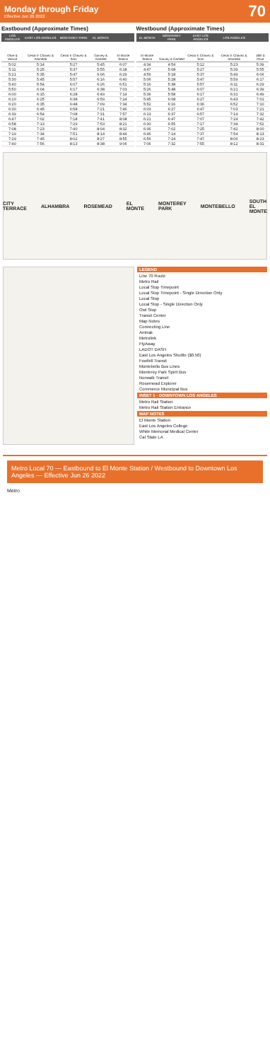Monday through Friday
Effective Jun 26 2022
70
Eastbound (Approximate Times)
| LOS ANGELES | EAST LOS ANGELES | MONTEREY PARK | EL MONTE | |
| --- | --- | --- | --- | --- |
| Olive & Venice | Cesar E Chavez & Alameda | Cesar E Chavez & Soto | Garvey & Garfield | El Monte Station |
| 5:02 | 5:14 | 5:27 | 5:45 | 6:07 |
| 5:11 | 5:25 | 5:37 | 5:55 | 6:18 |
| 5:21 | 5:35 | 5:47 | 6:06 | 6:29 |
| 5:30 | 5:45 | 5:57 | 6:16 | 6:40 |
| 5:40 | 5:54 | 6:07 | 6:26 | 6:51 |
| 5:50 | 6:04 | 6:17 | 6:38 | 7:03 |
| 6:00 | 6:15 | 6:28 | 6:49 | 7:14 |
| 6:10 | 6:25 | 6:38 | 6:59 | 7:24 |
| 6:20 | 6:35 | 6:48 | 7:09 | 7:34 |
| 6:30 | 6:45 | 6:58 | 7:21 | 7:46 |
| 6:39 | 6:54 | 7:08 | 7:31 | 7:57 |
| 6:47 | 7:02 | 7:18 | 7:41 | 8:08 |
| 6:58 | 7:13 | 7:29 | 7:53 | 8:21 |
| 7:08 | 7:23 | 7:40 | 8:04 | 8:32 |
| 7:19 | 7:34 | 7:51 | 8:14 | 8:44 |
| 7:29 | 7:45 | 8:02 | 8:27 | 8:55 |
| 7:40 | 7:56 | 8:13 | 8:38 | 9:06 |
Westbound (Approximate Times)
| EL MONTE | MONTEREY PARK | EAST LOS ANGELES | LOS ANGELES | |
| --- | --- | --- | --- | --- |
| El Monte Station | Garvey & Garfield | Cesar E Chavez & Soto | Cesar E Chavez & Alameda | 18th & Olive |
| 4:34 | 4:54 | 5:12 | 5:23 | 5:39 |
| 4:47 | 5:08 | 5:27 | 5:39 | 5:55 |
| 4:56 | 5:18 | 5:37 | 5:49 | 6:06 |
| 5:06 | 5:28 | 5:47 | 5:59 | 6:17 |
| 5:16 | 5:38 | 5:57 | 6:11 | 6:29 |
| 5:26 | 5:48 | 6:07 | 6:21 | 6:39 |
| 5:36 | 5:58 | 6:17 | 6:31 | 6:49 |
| 5:45 | 6:08 | 6:27 | 6:43 | 7:01 |
| 5:52 | 6:16 | 6:36 | 6:52 | 7:10 |
| 6:03 | 6:27 | 6:47 | 7:03 | 7:21 |
| 6:13 | 6:37 | 6:57 | 7:14 | 7:32 |
| 6:21 | 6:47 | 7:07 | 7:24 | 7:42 |
| 6:30 | 6:55 | 7:17 | 7:34 | 7:52 |
| 6:36 | 7:02 | 7:25 | 7:42 | 8:00 |
| 6:46 | 7:14 | 7:37 | 7:54 | 8:13 |
| 6:56 | 7:24 | 7:47 | 8:06 | 8:23 |
| 7:06 | 7:32 | 7:55 | 8:12 | 8:31 |
CITY TERRACE ALHAMBRA ROSEMEAD EL MONTE MONTEREY PARK MONTEBELLO SOUTH EL MONTE
LEGEND
Line 70 Route
Metro Rail
Local Stop Timepoint
Local Stop Timepoint - Single Direction Only
Local Stop
Local Stop - Single Direction Only
Owl Stop
Transit Center
Map Notes
Connecting Line
Amtrak
Metrolink
FlyAway
LADOT DASH
East Los Angeles Shuttle ($0.50)
Foothill Transit
Montebello Bus Lines
Monterey Park Spirit Bus
Norwalk Transit
Rosemead Explorer
Commerce Municipal Bus
INSET 1 - DOWNTOWN LOS ANGELES
Metro Rail Station
Metro Rail Station Entrance
MAP NOTES
El Monte Station
East Los Angeles College
White Memorial Medical Center
Cal State LA
Metro Local 70 — Eastbound to El Monte Station / Westbound to Downtown Los Angeles — Effective Jun 26 2022
Metro